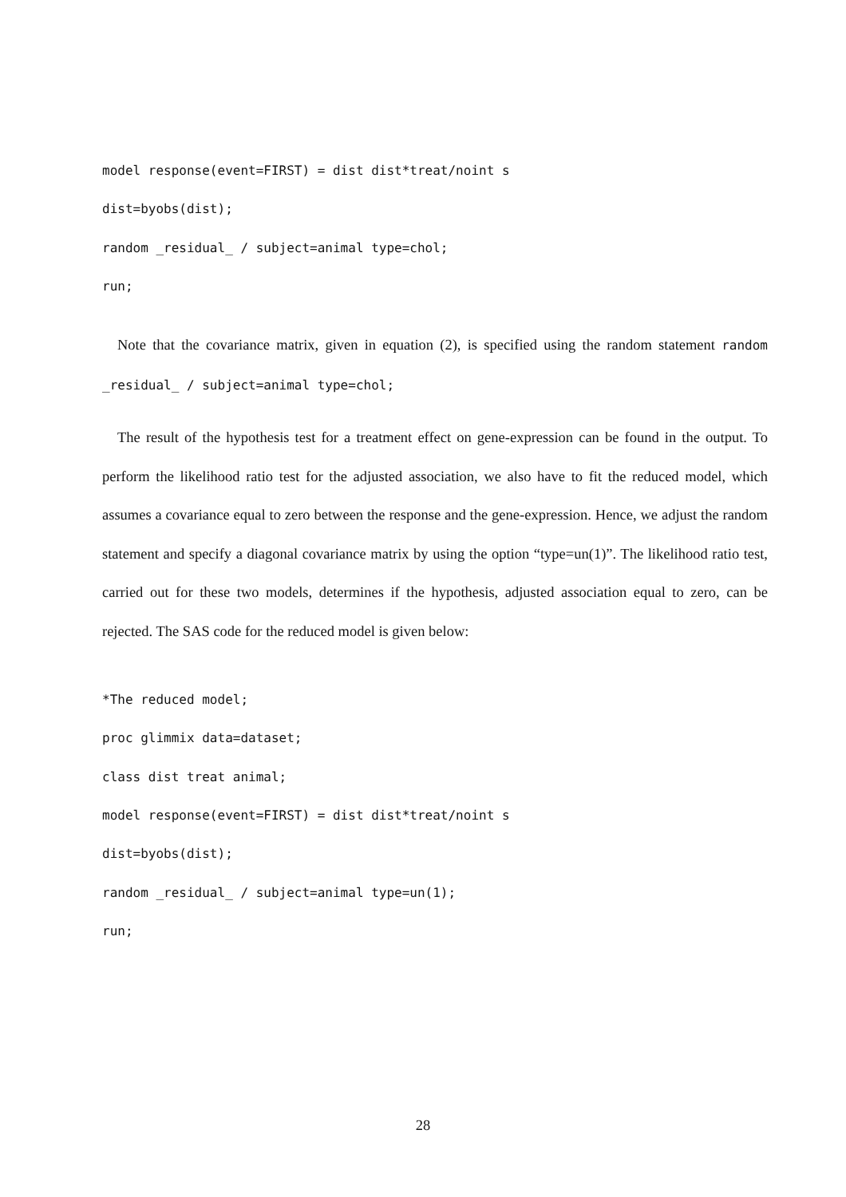model response(event=FIRST) = dist dist*treat/noint s
dist=byobs(dist);
random _residual_ / subject=animal type=chol;
run;
Note that the covariance matrix, given in equation (2), is specified using the random statement random _residual_ / subject=animal type=chol;
The result of the hypothesis test for a treatment effect on gene-expression can be found in the output. To perform the likelihood ratio test for the adjusted association, we also have to fit the reduced model, which assumes a covariance equal to zero between the response and the gene-expression. Hence, we adjust the random statement and specify a diagonal covariance matrix by using the option “type=un(1)”. The likelihood ratio test, carried out for these two models, determines if the hypothesis, adjusted association equal to zero, can be rejected. The SAS code for the reduced model is given below:
*The reduced model;
proc glimmix data=dataset;
class dist treat animal;
model response(event=FIRST) = dist dist*treat/noint s
dist=byobs(dist);
random _residual_ / subject=animal type=un(1);
run;
28